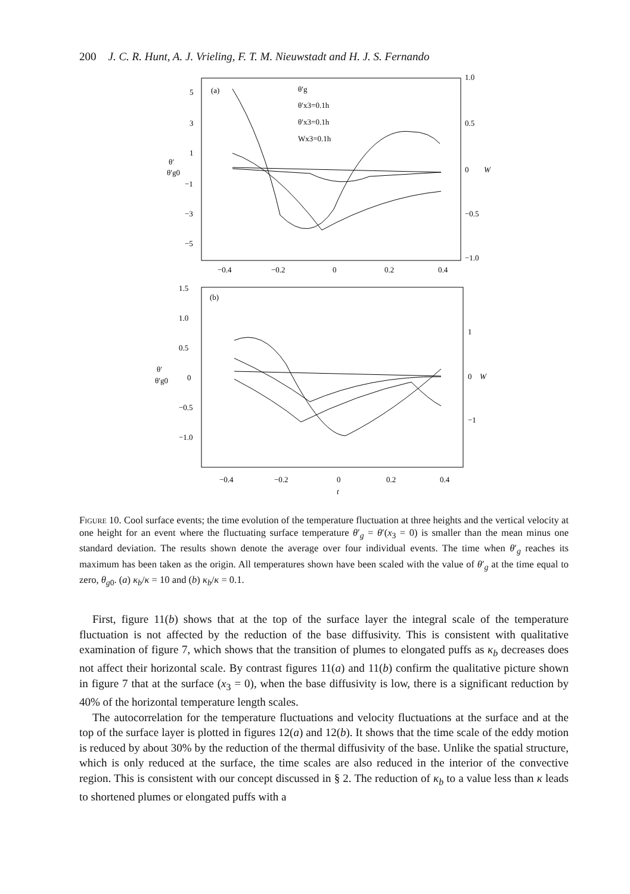200 J. C. R. Hunt, A. J. Vrieling, F. T. M. Nieuwstadt and H. J. S. Fernando
5
3
1
−1
−3
−5
1.0
0.5
0
W
−0.5
−1.0
−0.4
−0.2
0
0.2
0.4
(a)
θ′g
θ′x3=0.1h
θ′x3=0.1h
Wx3=0.1h
θ′
θ′g0
1.5
1.0
0.5
0
−0.5
−1.0
1
0
W
−1
−0.4
−0.2
0
0.2
0.4
t
(b)
θ′
θ′g0
Figure 10. Cool surface events; the time evolution of the temperature fluctuation at three heights and the vertical velocity at one height for an event where the fluctuating surface temperature θ′<sub>g</sub> = θ′(x<sub>3</sub> = 0) is smaller than the mean minus one standard deviation. The results shown denote the average over four individual events. The time when θ′<sub>g</sub> reaches its maximum has been taken as the origin. All temperatures shown have been scaled with the value of θ′<sub>g</sub> at the time equal to zero, θ<sub>g0</sub>. (a) κ<sub>b</sub>/κ = 10 and (b) κ<sub>b</sub>/κ = 0.1.
First, figure 11(b) shows that at the top of the surface layer the integral scale of the temperature fluctuation is not affected by the reduction of the base diffusivity. This is consistent with qualitative examination of figure 7, which shows that the transition of plumes to elongated puffs as κ<sub>b</sub> decreases does not affect their horizontal scale. By contrast figures 11(a) and 11(b) confirm the qualitative picture shown in figure 7 that at the surface (x<sub>3</sub> = 0), when the base diffusivity is low, there is a significant reduction by 40% of the horizontal temperature length scales.
The autocorrelation for the temperature fluctuations and velocity fluctuations at the surface and at the top of the surface layer is plotted in figures 12(a) and 12(b). It shows that the time scale of the eddy motion is reduced by about 30% by the reduction of the thermal diffusivity of the base. Unlike the spatial structure, which is only reduced at the surface, the time scales are also reduced in the interior of the convective region. This is consistent with our concept discussed in § 2. The reduction of κ<sub>b</sub> to a value less than κ leads to shortened plumes or elongated puffs with a